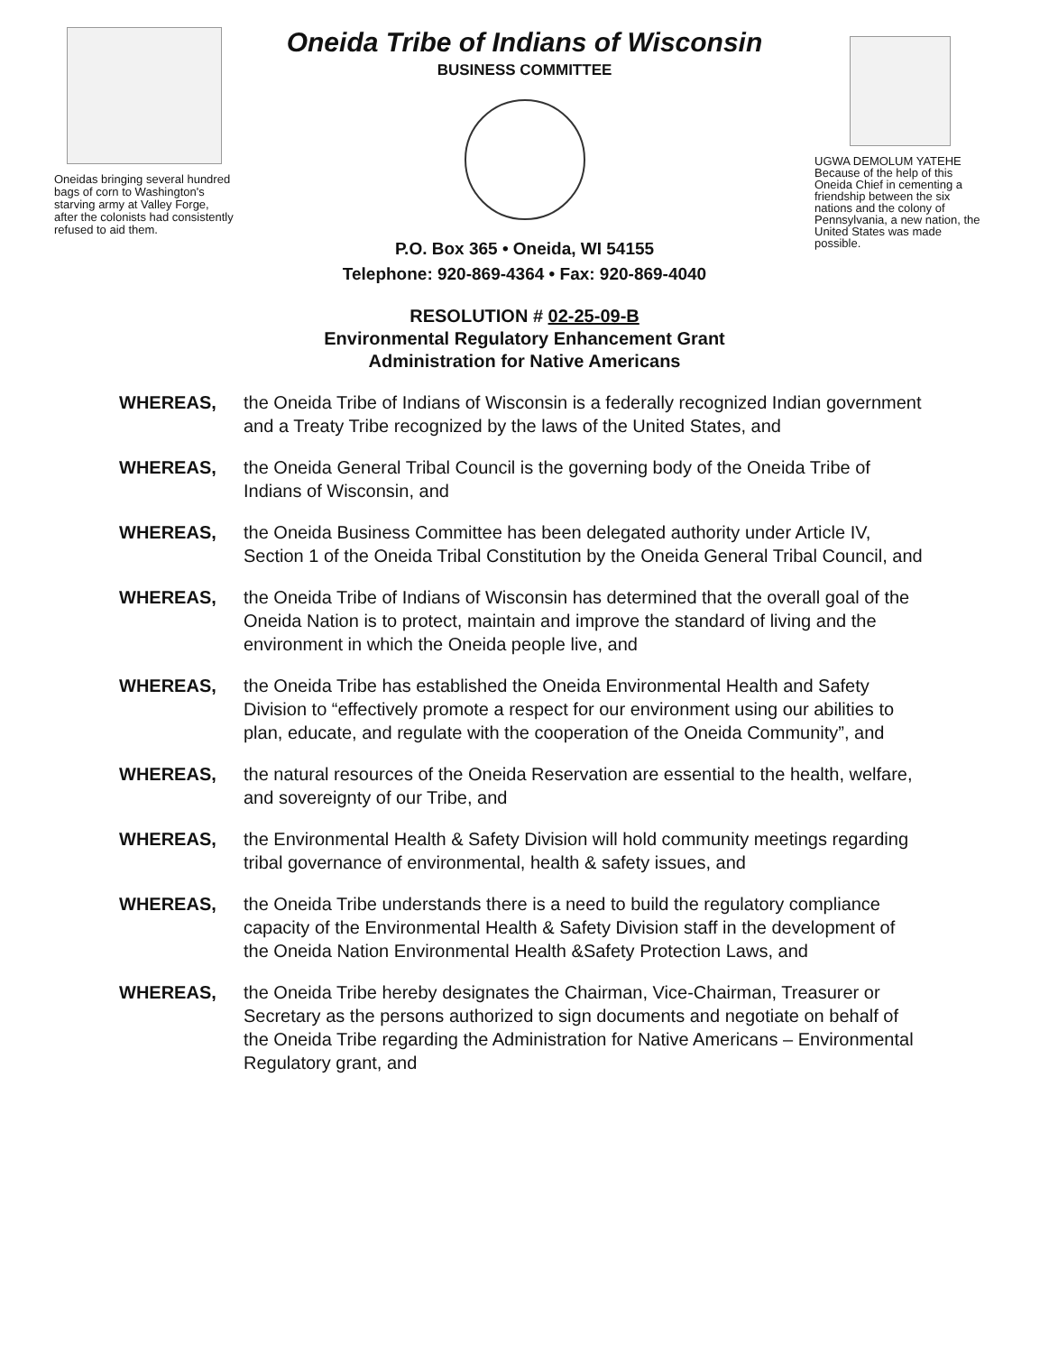Oneidas bringing several hundred bags of corn to Washington's starving army at Valley Forge, after the colonists had consistently refused to aid them.
Oneida Tribe of Indians of Wisconsin
BUSINESS COMMITTEE
P.O. Box 365 • Oneida, WI 54155
Telephone: 920-869-4364 • Fax: 920-869-4040
UGWA DEMOLUM YATEHE
Because of the help of this Oneida Chief in cementing a friendship between the six nations and the colony of Pennsylvania, a new nation, the United States was made possible.
RESOLUTION # 02-25-09-B
Environmental Regulatory Enhancement Grant
Administration for Native Americans
WHEREAS, the Oneida Tribe of Indians of Wisconsin is a federally recognized Indian government and a Treaty Tribe recognized by the laws of the United States, and
WHEREAS, the Oneida General Tribal Council is the governing body of the Oneida Tribe of Indians of Wisconsin, and
WHEREAS, the Oneida Business Committee has been delegated authority under Article IV, Section 1 of the Oneida Tribal Constitution by the Oneida General Tribal Council, and
WHEREAS, the Oneida Tribe of Indians of Wisconsin has determined that the overall goal of the Oneida Nation is to protect, maintain and improve the standard of living and the environment in which the Oneida people live, and
WHEREAS, the Oneida Tribe has established the Oneida Environmental Health and Safety Division to “effectively promote a respect for our environment using our abilities to plan, educate, and regulate with the cooperation of the Oneida Community”, and
WHEREAS, the natural resources of the Oneida Reservation are essential to the health, welfare, and sovereignty of our Tribe, and
WHEREAS, the Environmental Health & Safety Division will hold community meetings regarding tribal governance of environmental, health & safety issues, and
WHEREAS, the Oneida Tribe understands there is a need to build the regulatory compliance capacity of the Environmental Health & Safety Division staff in the development of the Oneida Nation Environmental Health &Safety Protection Laws, and
WHEREAS, the Oneida Tribe hereby designates the Chairman, Vice-Chairman, Treasurer or Secretary as the persons authorized to sign documents and negotiate on behalf of the Oneida Tribe regarding the Administration for Native Americans – Environmental Regulatory grant, and